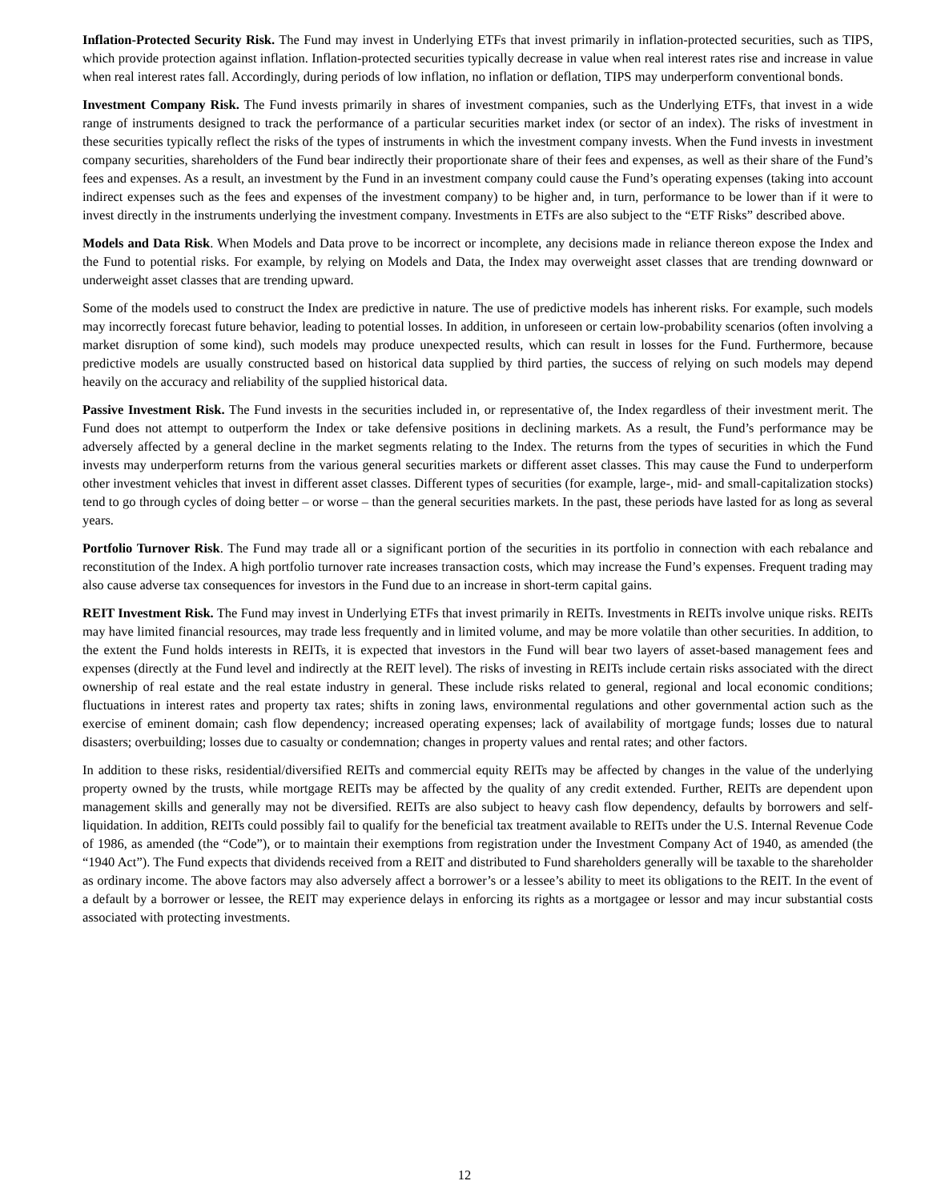Inflation-Protected Security Risk. The Fund may invest in Underlying ETFs that invest primarily in inflation-protected securities, such as TIPS, which provide protection against inflation. Inflation-protected securities typically decrease in value when real interest rates rise and increase in value when real interest rates fall. Accordingly, during periods of low inflation, no inflation or deflation, TIPS may underperform conventional bonds.
Investment Company Risk. The Fund invests primarily in shares of investment companies, such as the Underlying ETFs, that invest in a wide range of instruments designed to track the performance of a particular securities market index (or sector of an index). The risks of investment in these securities typically reflect the risks of the types of instruments in which the investment company invests. When the Fund invests in investment company securities, shareholders of the Fund bear indirectly their proportionate share of their fees and expenses, as well as their share of the Fund’s fees and expenses. As a result, an investment by the Fund in an investment company could cause the Fund’s operating expenses (taking into account indirect expenses such as the fees and expenses of the investment company) to be higher and, in turn, performance to be lower than if it were to invest directly in the instruments underlying the investment company. Investments in ETFs are also subject to the “ETF Risks” described above.
Models and Data Risk. When Models and Data prove to be incorrect or incomplete, any decisions made in reliance thereon expose the Index and the Fund to potential risks. For example, by relying on Models and Data, the Index may overweight asset classes that are trending downward or underweight asset classes that are trending upward.
Some of the models used to construct the Index are predictive in nature. The use of predictive models has inherent risks. For example, such models may incorrectly forecast future behavior, leading to potential losses. In addition, in unforeseen or certain low-probability scenarios (often involving a market disruption of some kind), such models may produce unexpected results, which can result in losses for the Fund. Furthermore, because predictive models are usually constructed based on historical data supplied by third parties, the success of relying on such models may depend heavily on the accuracy and reliability of the supplied historical data.
Passive Investment Risk. The Fund invests in the securities included in, or representative of, the Index regardless of their investment merit. The Fund does not attempt to outperform the Index or take defensive positions in declining markets. As a result, the Fund’s performance may be adversely affected by a general decline in the market segments relating to the Index. The returns from the types of securities in which the Fund invests may underperform returns from the various general securities markets or different asset classes. This may cause the Fund to underperform other investment vehicles that invest in different asset classes. Different types of securities (for example, large-, mid- and small-capitalization stocks) tend to go through cycles of doing better – or worse – than the general securities markets. In the past, these periods have lasted for as long as several years.
Portfolio Turnover Risk. The Fund may trade all or a significant portion of the securities in its portfolio in connection with each rebalance and reconstitution of the Index. A high portfolio turnover rate increases transaction costs, which may increase the Fund’s expenses. Frequent trading may also cause adverse tax consequences for investors in the Fund due to an increase in short-term capital gains.
REIT Investment Risk. The Fund may invest in Underlying ETFs that invest primarily in REITs. Investments in REITs involve unique risks. REITs may have limited financial resources, may trade less frequently and in limited volume, and may be more volatile than other securities. In addition, to the extent the Fund holds interests in REITs, it is expected that investors in the Fund will bear two layers of asset-based management fees and expenses (directly at the Fund level and indirectly at the REIT level). The risks of investing in REITs include certain risks associated with the direct ownership of real estate and the real estate industry in general. These include risks related to general, regional and local economic conditions; fluctuations in interest rates and property tax rates; shifts in zoning laws, environmental regulations and other governmental action such as the exercise of eminent domain; cash flow dependency; increased operating expenses; lack of availability of mortgage funds; losses due to natural disasters; overbuilding; losses due to casualty or condemnation; changes in property values and rental rates; and other factors.
In addition to these risks, residential/diversified REITs and commercial equity REITs may be affected by changes in the value of the underlying property owned by the trusts, while mortgage REITs may be affected by the quality of any credit extended. Further, REITs are dependent upon management skills and generally may not be diversified. REITs are also subject to heavy cash flow dependency, defaults by borrowers and self-liquidation. In addition, REITs could possibly fail to qualify for the beneficial tax treatment available to REITs under the U.S. Internal Revenue Code of 1986, as amended (the “Code”), or to maintain their exemptions from registration under the Investment Company Act of 1940, as amended (the “1940 Act”). The Fund expects that dividends received from a REIT and distributed to Fund shareholders generally will be taxable to the shareholder as ordinary income. The above factors may also adversely affect a borrower’s or a lessee’s ability to meet its obligations to the REIT. In the event of a default by a borrower or lessee, the REIT may experience delays in enforcing its rights as a mortgagee or lessor and may incur substantial costs associated with protecting investments.
12